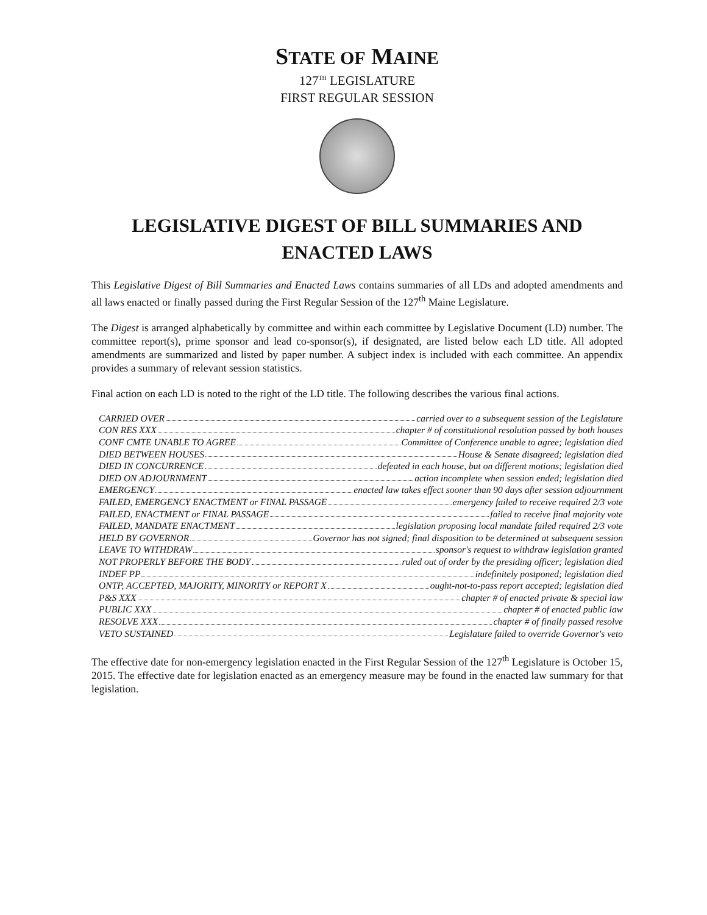STATE OF MAINE
127<sup>TH</sup> LEGISLATURE
FIRST REGULAR SESSION
LEGISLATIVE DIGEST OF BILL SUMMARIES AND
ENACTED LAWS
This Legislative Digest of Bill Summaries and Enacted Laws contains summaries of all LDs and adopted amendments and all laws enacted or finally passed during the First Regular Session of the 127<sup>th</sup> Maine Legislature.
The Digest is arranged alphabetically by committee and within each committee by Legislative Document (LD) number. The committee report(s), prime sponsor and lead co-sponsor(s), if designated, are listed below each LD title. All adopted amendments are summarized and listed by paper number. A subject index is included with each committee. An appendix provides a summary of relevant session statistics.
Final action on each LD is noted to the right of the LD title. The following describes the various final actions.
CARRIED OVER carried over to a subsequent session of the Legislature
CON RES XXX chapter # of constitutional resolution passed by both houses
CONF CMTE UNABLE TO AGREE Committee of Conference unable to agree; legislation died
DIED BETWEEN HOUSES House & Senate disagreed; legislation died
DIED IN CONCURRENCE defeated in each house, but on different motions; legislation died
DIED ON ADJOURNMENT action incomplete when session ended; legislation died
EMERGENCY enacted law takes effect sooner than 90 days after session adjournment
FAILED, EMERGENCY ENACTMENT or FINAL PASSAGE emergency failed to receive required 2/3 vote
FAILED, ENACTMENT or FINAL PASSAGE failed to receive final majority vote
FAILED, MANDATE ENACTMENT legislation proposing local mandate failed required 2/3 vote
HELD BY GOVERNOR Governor has not signed; final disposition to be determined at subsequent session
LEAVE TO WITHDRAW sponsor's request to withdraw legislation granted
NOT PROPERLY BEFORE THE BODY ruled out of order by the presiding officer; legislation died
INDEF PP indefinitely postponed; legislation died
ONTP, ACCEPTED, MAJORITY, MINORITY or REPORT X ought-not-to-pass report accepted; legislation died
P&S XXX chapter # of enacted private & special law
PUBLIC XXX chapter # of enacted public law
RESOLVE XXX chapter # of finally passed resolve
VETO SUSTAINED Legislature failed to override Governor's veto
The effective date for non-emergency legislation enacted in the First Regular Session of the 127<sup>th</sup> Legislature is October 15, 2015. The effective date for legislation enacted as an emergency measure may be found in the enacted law summary for that legislation.